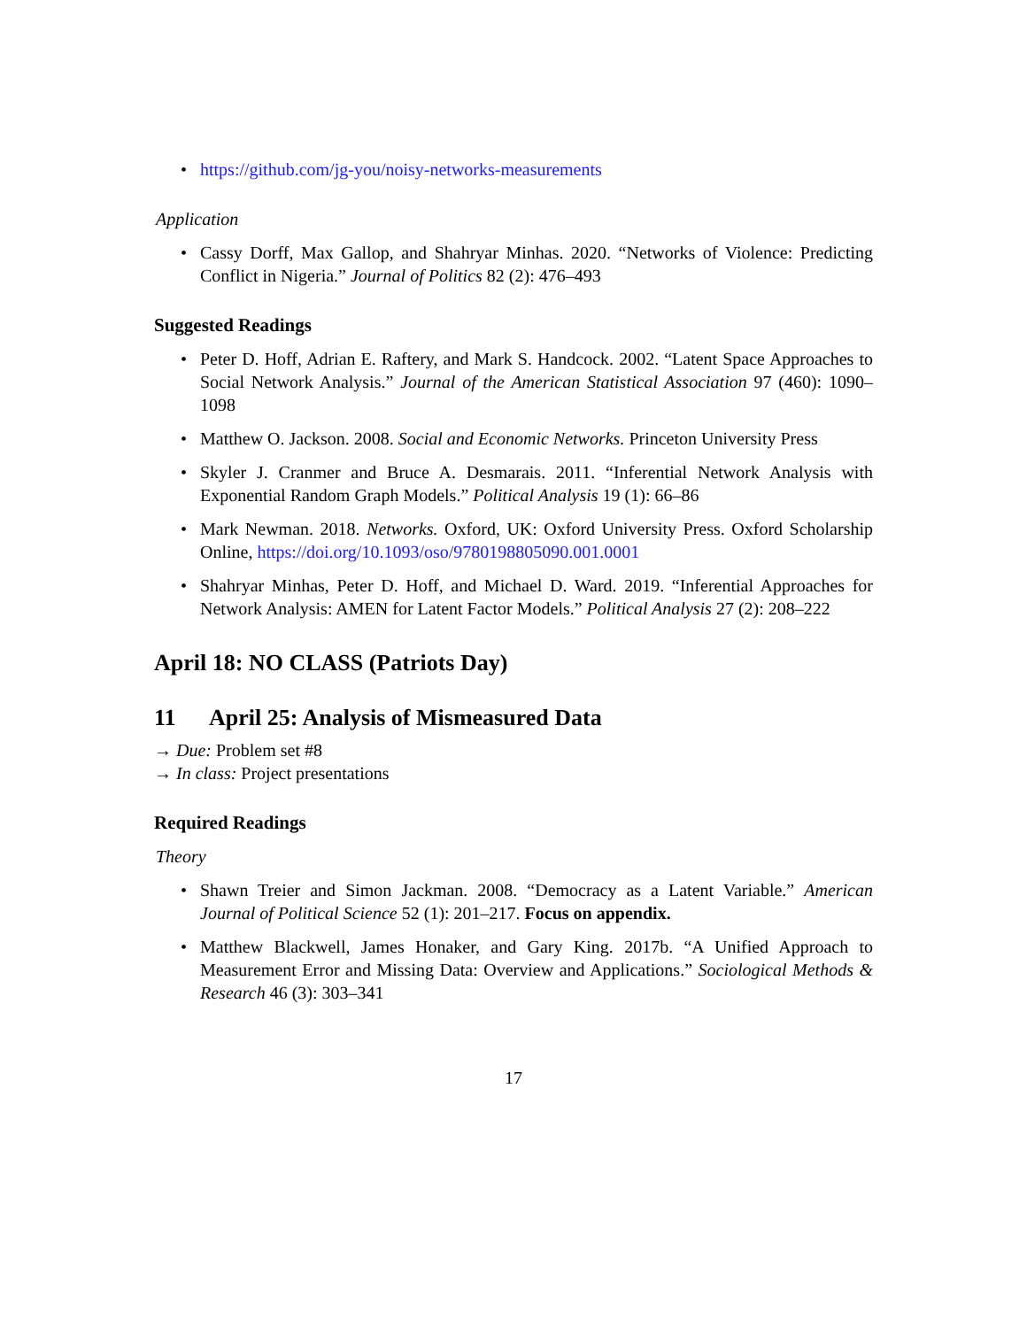• https://github.com/jg-you/noisy-networks-measurements
Application
• Cassy Dorff, Max Gallop, and Shahryar Minhas. 2020. “Networks of Violence: Predicting Conflict in Nigeria.” Journal of Politics 82 (2): 476–493
Suggested Readings
• Peter D. Hoff, Adrian E. Raftery, and Mark S. Handcock. 2002. “Latent Space Approaches to Social Network Analysis.” Journal of the American Statistical Association 97 (460): 1090–1098
• Matthew O. Jackson. 2008. Social and Economic Networks. Princeton University Press
• Skyler J. Cranmer and Bruce A. Desmarais. 2011. “Inferential Network Analysis with Exponential Random Graph Models.” Political Analysis 19 (1): 66–86
• Mark Newman. 2018. Networks. Oxford, UK: Oxford University Press. Oxford Scholarship Online, https://doi.org/10.1093/oso/9780198805090.001.0001
• Shahryar Minhas, Peter D. Hoff, and Michael D. Ward. 2019. “Inferential Approaches for Network Analysis: AMEN for Latent Factor Models.” Political Analysis 27 (2): 208–222
April 18: NO CLASS (Patriots Day)
11 April 25: Analysis of Mismeasured Data
→ Due: Problem set #8
→ In class: Project presentations
Required Readings
Theory
• Shawn Treier and Simon Jackman. 2008. “Democracy as a Latent Variable.” American Journal of Political Science 52 (1): 201–217. Focus on appendix.
• Matthew Blackwell, James Honaker, and Gary King. 2017b. “A Unified Approach to Measurement Error and Missing Data: Overview and Applications.” Sociological Methods & Research 46 (3): 303–341
17